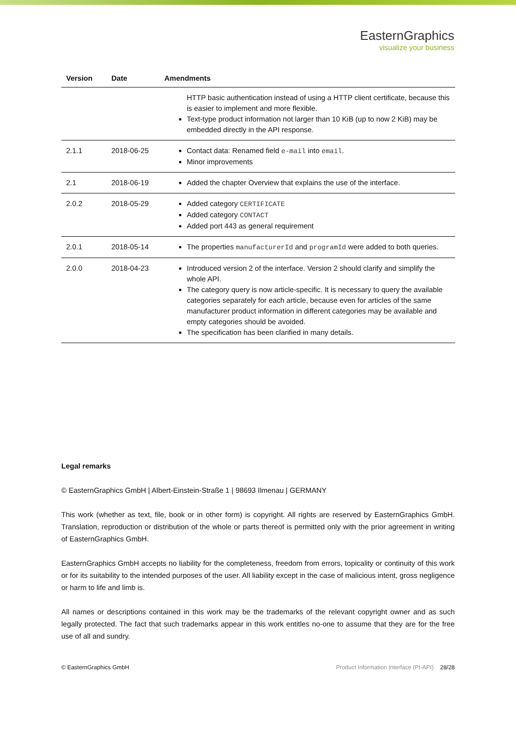EasternGraphics
visualize your business
| Version | Date | Amendments |
| --- | --- | --- |
| | | HTTP basic authentication instead of using a HTTP client certificate, because this is easier to implement and more flexible. Text-type product information not larger than 10 KiB (up to now 2 KiB) may be embedded directly in the API response. |
| 2.1.1 | 2018-06-25 | Contact data: Renamed field e-mail into email . Minor improvements |
| 2.1 | 2018-06-19 | Added the chapter Overview that explains the use of the interface. |
| 2.0.2 | 2018-05-29 | Added category CERTIFICATE Added category CONTACT Added port 443 as general requirement |
| 2.0.1 | 2018-05-14 | The properties manufacturerId and programId were added to both queries. |
| 2.0.0 | 2018-04-23 | Introduced version 2 of the interface. Version 2 should clarify and simplify the whole API. The category query is now article-specific. It is necessary to query the available categories separately for each article, because even for articles of the same manufacturer product information in different categories may be available and empty categories should be avoided. The specification has been clarified in many details. |
Legal remarks
© EasternGraphics GmbH | Albert-Einstein-Straße 1 | 98693 Ilmenau | GERMANY
This work (whether as text, file, book or in other form) is copyright. All rights are reserved by EasternGraphics GmbH. Translation, reproduction or distribution of the whole or parts thereof is permitted only with the prior agreement in writing of EasternGraphics GmbH.
EasternGraphics GmbH accepts no liability for the completeness, freedom from errors, topicality or continuity of this work or for its suitability to the intended purposes of the user. All liability except in the case of malicious intent, gross negligence or harm to life and limb is.
All names or descriptions contained in this work may be the trademarks of the relevant copyright owner and as such legally protected. The fact that such trademarks appear in this work entitles no-one to assume that they are for the free use of all and sundry.
© EasternGraphics GmbH Product Information Interface (PI-API) 28/28